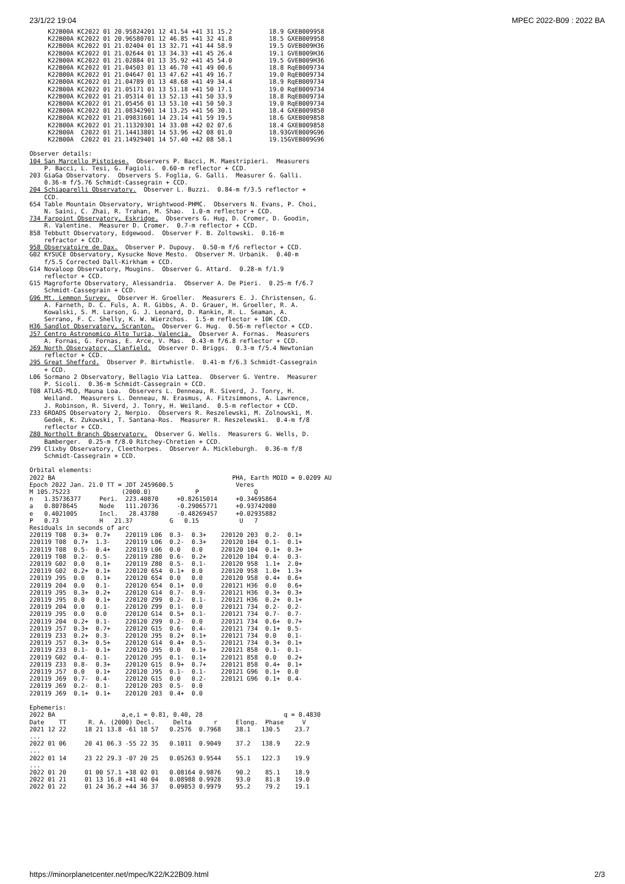23/1/22 19:04 MPEC 2022-B09 : 2022 BA
     K22B00A KC2022 01 20.95824201 12 41.54 +41 31 15.2          18.9 GXEB009958
     K22B00A KC2022 01 20.96580701 12 46.85 +41 32 41.8          18.5 GXEB009958
     K22B00A KC2022 01 21.02404 01 13 32.71 +41 44 58.9          19.5 GVEB009H36
     K22B00A KC2022 01 21.02644 01 13 34.33 +41 45 26.4          19.1 GVEB009H36
     K22B00A KC2022 01 21.02884 01 13 35.92 +41 45 54.0          19.5 GVEB009H36
     K22B00A KC2022 01 21.04503 01 13 46.70 +41 49 00.6          18.8 RqEB009734
     K22B00A KC2022 01 21.04647 01 13 47.62 +41 49 16.7          19.0 RqEB009734
     K22B00A KC2022 01 21.04789 01 13 48.68 +41 49 34.4          18.9 RqEB009734
     K22B00A KC2022 01 21.05171 01 13 51.18 +41 50 17.1          19.0 RqEB009734
     K22B00A KC2022 01 21.05314 01 13 52.13 +41 50 33.9          18.8 RqEB009734
     K22B00A KC2022 01 21.05456 01 13 53.10 +41 50 50.3          19.0 RqEB009734
     K22B00A KC2022 01 21.08342901 14 13.25 +41 56 30.1          18.4 GXEB009858
     K22B00A KC2022 01 21.09831601 14 23.14 +41 59 19.5          18.6 GXEB009858
     K22B00A KC2022 01 21.11320301 14 33.08 +42 02 07.6          18.4 GXEB009858
     K22B00A  C2022 01 21.14413801 14 53.96 +42 08 01.0          18.93GVEB009G96
     K22B00A  C2022 01 21.14929401 14 57.40 +42 08 58.1          19.15GVEB009G96

Observer details:
104 San Marcello Pistoiese.  Observers P. Bacci, M. Maestripieri.  Measurers
    P. Bacci, L. Tesi, G. Fagioli.  0.60-m reflector + CCD.
203 GiaGa Observatory.  Observers S. Foglia, G. Galli.  Measurer G. Galli.
    0.36-m f/5.76 Schmidt-Cassegrain + CCD.
204 Schiaparelli Observatory.  Observer L. Buzzi.  0.84-m f/3.5 reflector +
    CCD.
654 Table Mountain Observatory, Wrightwood-PHMC.  Observers N. Evans, P. Choi,
    N. Saini, C. Zhai, R. Trahan, M. Shao.  1.0-m reflector + CCD.
734 Farpoint Observatory, Eskridge.  Observers G. Hug, D. Cromer, D. Goodin,
    R. Valentine.  Measurer D. Cromer.  0.7-m reflector + CCD.
858 Tebbutt Observatory, Edgewood.  Observer F. B. Zoltowski.  0.16-m
    refractor + CCD.
958 Observatoire de Dax.  Observer P. Dupouy.  0.50-m f/6 reflector + CCD.
G02 KYSUCE Observatory, Kysucke Nove Mesto.  Observer M. Urbanik.  0.40-m
    f/5.5 Corrected Dall-Kirkham + CCD.
G14 Novaloop Observatory, Mougins.  Observer G. Attard.  0.28-m f/1.9
    reflector + CCD.
G15 Magroforte Observatory, Alessandria.  Observer A. De Pieri.  0.25-m f/6.7
    Schmidt-Cassegrain + CCD.
G96 Mt. Lemmon Survey.  Observer H. Groeller.  Measurers E. J. Christensen, G.
    A. Farneth, D. C. Fuls, A. R. Gibbs, A. D. Grauer, H. Groeller, R. A.
    Kowalski, S. M. Larson, G. J. Leonard, D. Rankin, R. L. Seaman, A.
    Serrano, F. C. Shelly, K. W. Wierzchos.  1.5-m reflector + 10K CCD.
H36 Sandlot Observatory, Scranton.  Observer G. Hug.  0.56-m reflector + CCD.
J57 Centro Astronomico Alto Turia, Valencia.  Observer A. Fornas.  Measurers
    A. Fornas, G. Fornas, E. Arce, V. Mas.  0.43-m f/6.8 reflector + CCD.
J69 North Observatory, Clanfield.  Observer D. Briggs.  0.3-m f/5.4 Newtonian
    reflector + CCD.
J95 Great Shefford.  Observer P. Birtwhistle.  0.41-m f/6.3 Schmidt-Cassegrain
    + CCD.
L06 Sormano 2 Observatory, Bellagio Via Lattea.  Observer G. Ventre.  Measurer
    P. Sicoli.  0.36-m Schmidt-Cassegrain + CCD.
T08 ATLAS-MLO, Mauna Loa.  Observers L. Denneau, R. Siverd, J. Tonry, H.
    Weiland.  Measurers L. Denneau, N. Erasmus, A. Fitzsimmons, A. Lawrence,
    J. Robinson, R. Siverd, J. Tonry, H. Weiland.  0.5-m reflector + CCD.
Z33 6ROADS Observatory 2, Nerpio.  Observers R. Reszelewski, M. Zolnowski, M.
    Gedek, K. Zukowski, T. Santana-Ros.  Measurer R. Reszelewski.  0.4-m f/8
    reflector + CCD.
Z80 Northolt Branch Observatory.  Observer G. Wells.  Measurers G. Wells, D.
    Bamberger.  0.25-m f/8.0 Ritchey-Chretien + CCD.
Z99 Clixby Observatory, Cleethorpes.  Observer A. Mickleburgh.  0.36-m f/8
    Schmidt-Cassegrain + CCD.

Orbital elements:
2022 BA                                                PHA, Earth MOID = 0.0209 AU
Epoch 2022 Jan. 21.0 TT = JDT 2459600.5                 Veres
M 105.75223              (2000.0)            P               Q
n   1.35736377     Peri.  223.40870     +0.82615014     +0.34695864
a   0.8078645      Node   111.20736     -0.29065771     +0.93742080
e   0.4021005      Incl.   28.43780     -0.48269457     +0.02935882
P   0.73           H   21.37          G   0.15           U   7
Residuals in seconds of arc
220119 T08  0.3+  0.7+    220119 L06  0.3-  0.3+    220120 203  0.2-  0.1+
220119 T08  0.7+  1.3-    220119 L06  0.2-  0.3+    220120 104  0.1-  0.1+
220119 T08  0.5-  0.4+    220119 L06  0.0   0.0     220120 104  0.1+  0.3+
220119 T08  0.2-  0.5-    220119 Z80  0.6-  0.2+    220120 104  0.4-  0.3-
220119 G02  0.0   0.1+    220119 Z80  0.5-  0.1-    220120 958  1.1+  2.0+
220119 G02  0.2+  0.1+    220120 654  0.1+  0.0     220120 958  1.0+  1.3+
220119 J95  0.0   0.1+    220120 654  0.0   0.0     220120 958  0.4+  0.6+
220119 204  0.0   0.1-    220120 654  0.1+  0.0     220121 H36  0.0   0.6+
220119 J95  0.3+  0.2+    220120 G14  0.7-  0.9-    220121 H36  0.3+  0.3+
220119 J95  0.0   0.1+    220120 Z99  0.2-  0.1-    220121 H36  0.2+  0.1+
220119 204  0.0   0.1-    220120 Z99  0.1-  0.0     220121 734  0.2-  0.2-
220119 J95  0.0   0.0     220120 G14  0.5+  0.1-    220121 734  0.7-  0.7-
220119 204  0.2+  0.1-    220120 Z99  0.2-  0.0     220121 734  0.6+  0.7+
220119 J57  0.3+  0.7+    220120 G15  0.6-  0.4-    220121 734  0.1+  0.5-
220119 Z33  0.2+  0.3-    220120 J95  0.2+  0.1+    220121 734  0.0   0.1-
220119 J57  0.3+  0.5+    220120 G14  0.4+  0.5-    220121 734  0.3+  0.1+
220119 Z33  0.1-  0.1+    220120 J95  0.0   0.1+    220121 858  0.1-  0.1-
220119 G02  0.4-  0.1-    220120 J95  0.1-  0.1+    220121 858  0.0   0.2+
220119 Z33  0.8-  0.3+    220120 G15  0.9+  0.7+    220121 858  0.4+  0.1+
220119 J57  0.0   0.1+    220120 J95  0.1-  0.1-    220121 G96  0.1+  0.0
220119 J69  0.7-  0.4-    220120 G15  0.0   0.2-    220121 G96  0.1+  0.4-
220119 J69  0.2-  0.1-    220120 203  0.5-  0.0
220119 J69  0.1+  0.1+    220120 203  0.4+  0.0

Ephemeris:
2022 BA                  a,e,i = 0.81, 0.40, 28                      q = 0.4830
Date    TT      R. A. (2000) Decl.     Delta      r     Elong.  Phase     V
2021 12 22     18 21 13.8 -61 18 57   0.2576  0.7968    38.1   130.5    23.7
...
2022 01 06     20 41 06.3 -55 22 35   0.1011  0.9049    37.2   138.9    22.9
...
2022 01 14     23 22 29.3 -07 20 25   0.05263 0.9544    55.1   122.3    19.9
...
2022 01 20     01 00 57.1 +38 02 01   0.08164 0.9876    90.2    85.1    18.9
2022 01 21     01 13 16.8 +41 40 04   0.08988 0.9928    93.0    81.8    19.0
2022 01 22     01 24 36.2 +44 36 37   0.09853 0.9979    95.2    79.2    19.1
https://minorplanetcenter.net/mpec/K22/K22B09.html 2/3